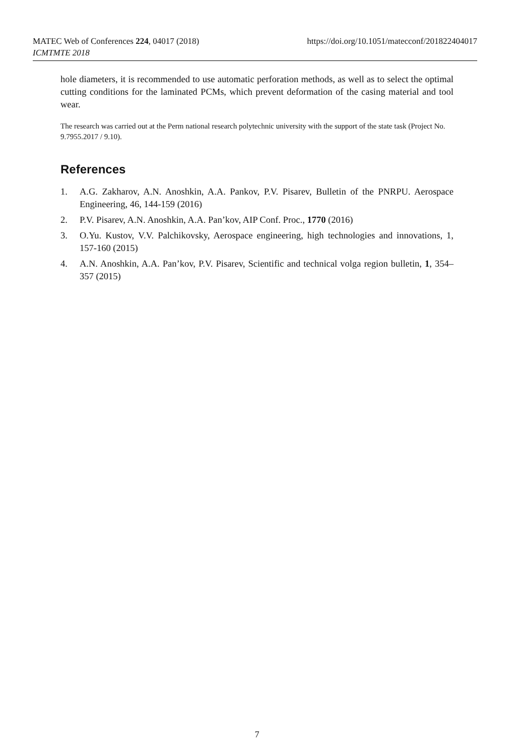https://doi.org/10.1051/matecconf/201822404017 MATEC Web of Conferences 224, 04017 (2018)
ICMTMTE 2018
hole diameters, it is recommended to use automatic perforation methods, as well as to select the optimal cutting conditions for the laminated PCMs, which prevent deformation of the casing material and tool wear.
The research was carried out at the Perm national research polytechnic university with the support of the state task (Project No. 9.7955.2017 / 9.10).
References
1. A.G. Zakharov, A.N. Anoshkin, A.A. Pankov, P.V. Pisarev, Bulletin of the PNRPU. Aerospace Engineering, 46, 144-159 (2016)
2. P.V. Pisarev, A.N. Anoshkin, A.A. Pan’kov, AIP Conf. Proc., 1770 (2016)
3. O.Yu. Kustov, V.V. Palchikovsky, Aerospace engineering, high technologies and innovations, 1, 157-160 (2015)
4. A.N. Anoshkin, A.A. Pan’kov, P.V. Pisarev, Scientific and technical volga region bulletin, 1, 354–357 (2015)
7